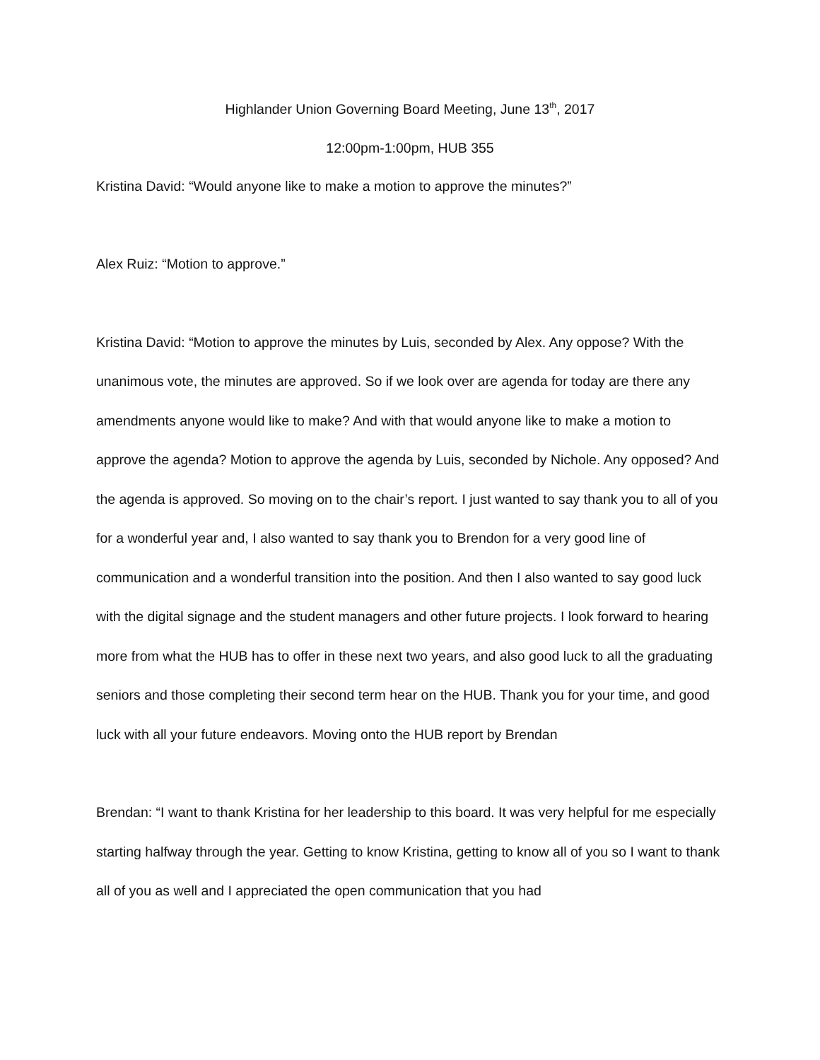Highlander Union Governing Board Meeting, June 13<sup>th</sup>, 2017
12:00pm-1:00pm, HUB 355
Kristina David: “Would anyone like to make a motion to approve the minutes?”
Alex Ruiz: “Motion to approve.”
Kristina David: “Motion to approve the minutes by Luis, seconded by Alex. Any oppose? With the unanimous vote, the minutes are approved. So if we look over are agenda for today are there any amendments anyone would like to make? And with that would anyone like to make a motion to approve the agenda? Motion to approve the agenda by Luis, seconded by Nichole. Any opposed? And the agenda is approved. So moving on to the chair’s report. I just wanted to say thank you to all of you for a wonderful year and, I also wanted to say thank you to Brendon for a very good line of communication and a wonderful transition into the position. And then I also wanted to say good luck with the digital signage and the student managers and other future projects. I look forward to hearing more from what the HUB has to offer in these next two years, and also good luck to all the graduating seniors and those completing their second term hear on the HUB. Thank you for your time, and good luck with all your future endeavors. Moving onto the HUB report by Brendan
Brendan: “I want to thank Kristina for her leadership to this board. It was very helpful for me especially starting halfway through the year. Getting to know Kristina, getting to know all of you so I want to thank all of you as well and I appreciated the open communication that you had